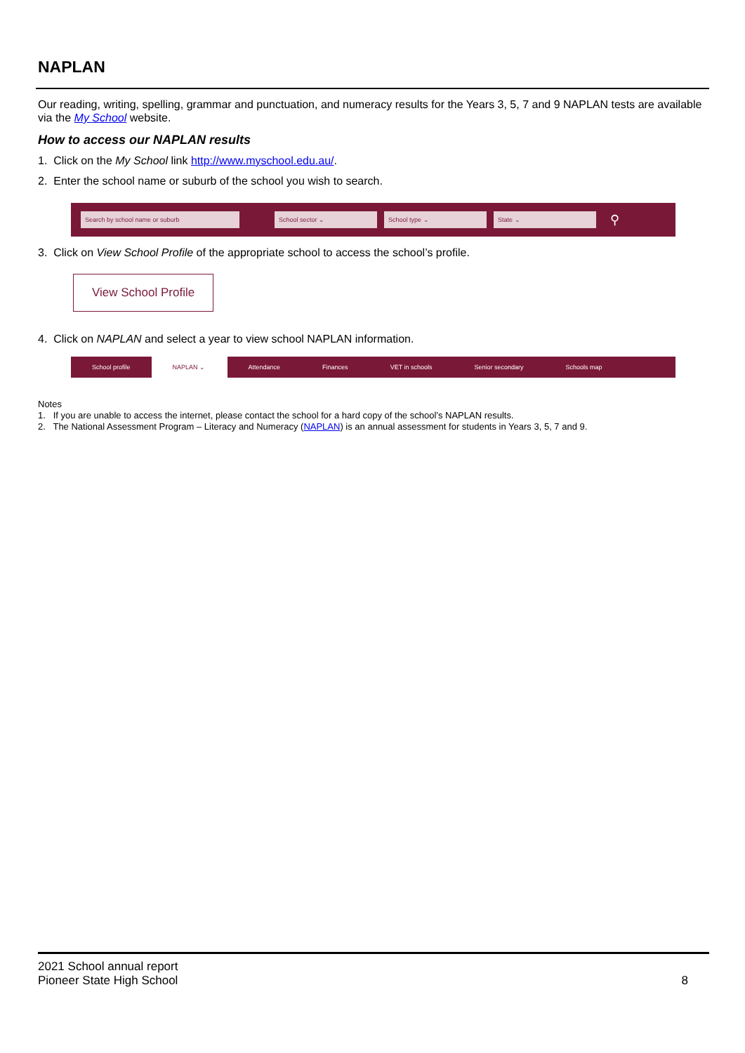NAPLAN
Our reading, writing, spelling, grammar and punctuation, and numeracy results for the Years 3, 5, 7 and 9 NAPLAN tests are available via the My School website.
How to access our NAPLAN results
1. Click on the My School link http://www.myschool.edu.au/.
2. Enter the school name or suburb of the school you wish to search.
Search by school name or suburb School sector ⌄ School type ⌄ State ⌄
⚲
3. Click on View School Profile of the appropriate school to access the school’s profile.
View School Profile
4. Click on NAPLAN and select a year to view school NAPLAN information.
School profile NAPLAN ⌄ Attendance Finances VET in schools Senior secondary Schools map
Notes
1. If you are unable to access the internet, please contact the school for a hard copy of the school’s NAPLAN results.
2. The National Assessment Program – Literacy and Numeracy (NAPLAN) is an annual assessment for students in Years 3, 5, 7 and 9.
2021 School annual report
Pioneer State High School
8